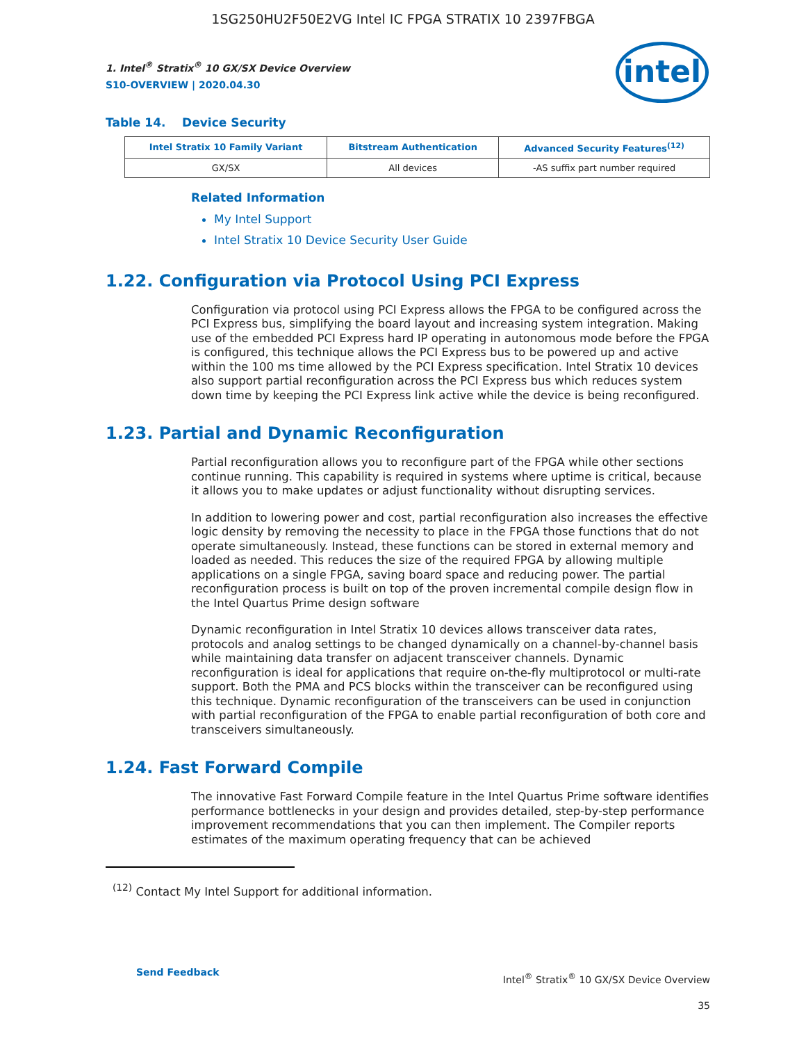1SG250HU2F50E2VG Intel IC FPGA STRATIX 10 2397FBGA
1. Intel<sup>®</sup> Stratix<sup>®</sup> 10 GX/SX Device Overview
S10-OVERVIEW | 2020.04.30
intel
Table 14. Device Security
| Intel Stratix 10 Family Variant | Bitstream Authentication | Advanced Security Features<sup>(12)</sup> |
| --- | --- | --- |
| GX/SX | All devices | -AS suffix part number required |
Related Information
My Intel Support
Intel Stratix 10 Device Security User Guide
1.22. Configuration via Protocol Using PCI Express
Configuration via protocol using PCI Express allows the FPGA to be configured across the PCI Express bus, simplifying the board layout and increasing system integration. Making use of the embedded PCI Express hard IP operating in autonomous mode before the FPGA is configured, this technique allows the PCI Express bus to be powered up and active within the 100 ms time allowed by the PCI Express specification. Intel Stratix 10 devices also support partial reconfiguration across the PCI Express bus which reduces system down time by keeping the PCI Express link active while the device is being reconfigured.
1.23. Partial and Dynamic Reconfiguration
Partial reconfiguration allows you to reconfigure part of the FPGA while other sections continue running. This capability is required in systems where uptime is critical, because it allows you to make updates or adjust functionality without disrupting services.
In addition to lowering power and cost, partial reconfiguration also increases the effective logic density by removing the necessity to place in the FPGA those functions that do not operate simultaneously. Instead, these functions can be stored in external memory and loaded as needed. This reduces the size of the required FPGA by allowing multiple applications on a single FPGA, saving board space and reducing power. The partial reconfiguration process is built on top of the proven incremental compile design flow in the Intel Quartus Prime design software
Dynamic reconfiguration in Intel Stratix 10 devices allows transceiver data rates, protocols and analog settings to be changed dynamically on a channel-by-channel basis while maintaining data transfer on adjacent transceiver channels. Dynamic reconfiguration is ideal for applications that require on-the-fly multiprotocol or multi-rate support. Both the PMA and PCS blocks within the transceiver can be reconfigured using this technique. Dynamic reconfiguration of the transceivers can be used in conjunction with partial reconfiguration of the FPGA to enable partial reconfiguration of both core and transceivers simultaneously.
1.24. Fast Forward Compile
The innovative Fast Forward Compile feature in the Intel Quartus Prime software identifies performance bottlenecks in your design and provides detailed, step-by-step performance improvement recommendations that you can then implement. The Compiler reports estimates of the maximum operating frequency that can be achieved
<sup>(12)</sup> Contact My Intel Support for additional information.
Send Feedback
Intel<sup>®</sup> Stratix<sup>®</sup> 10 GX/SX Device Overview
35